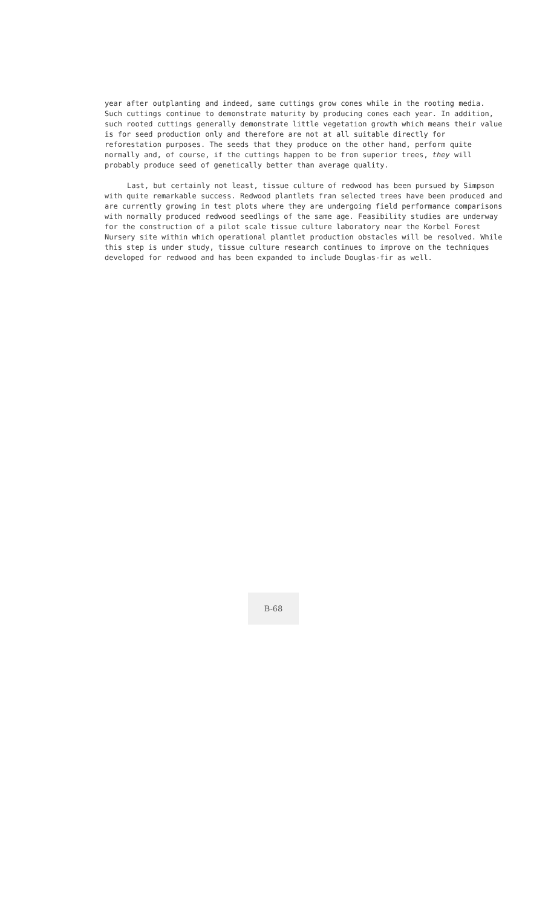year after outplanting and indeed, same cuttings grow cones while in the rooting media. Such cuttings continue to demonstrate maturity by producing cones each year. In addition, such rooted cuttings generally demonstrate little vegetation growth which means their value
is for seed production only and therefore are not at all suitable directly for reforestation purposes. The seeds that they produce on the other hand, perform quite normally and, of course, if the cuttings happen to be from superior trees, they will probably produce seed of genetically better than average quality.
Last, but certainly not least, tissue culture of redwood has been pursued by Simpson with quite remarkable success. Redwood plantlets fran selected trees have been produced and are currently growing in test plots where they are undergoing field performance comparisons with normally produced redwood seedlings of the same age. Feasibility studies are underway for the construction of a pilot scale tissue culture laboratory near the Korbel Forest Nursery site within which operational plantlet production obstacles will be resolved. While this step is under study, tissue culture research continues to improve on the techniques developed for redwood and has been expanded to include Douglas-fir as well.
B-68